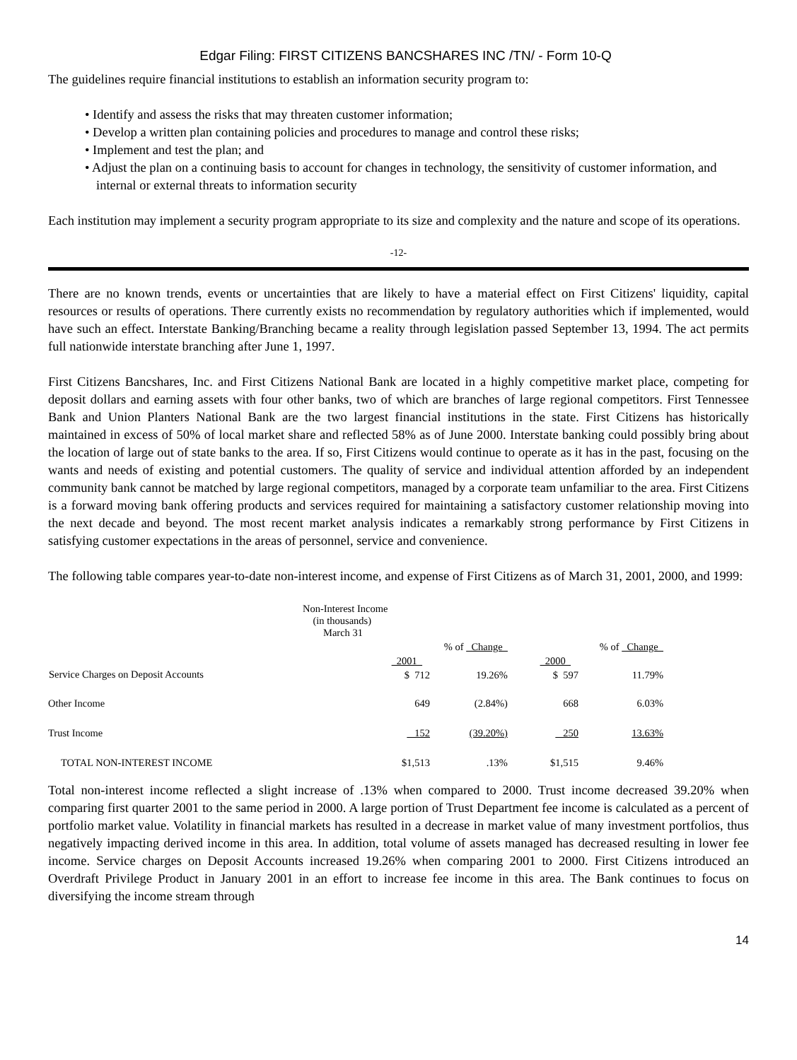Edgar Filing: FIRST CITIZENS BANCSHARES INC /TN/ - Form 10-Q
The guidelines require financial institutions to establish an information security program to:
• Identify and assess the risks that may threaten customer information;
• Develop a written plan containing policies and procedures to manage and control these risks;
• Implement and test the plan; and
• Adjust the plan on a continuing basis to account for changes in technology, the sensitivity of customer information, and internal or external threats to information security
Each institution may implement a security program appropriate to its size and complexity and the nature and scope of its operations.
-12-
There are no known trends, events or uncertainties that are likely to have a material effect on First Citizens' liquidity, capital resources or results of operations. There currently exists no recommendation by regulatory authorities which if implemented, would have such an effect. Interstate Banking/Branching became a reality through legislation passed September 13, 1994. The act permits full nationwide interstate branching after June 1, 1997.
First Citizens Bancshares, Inc. and First Citizens National Bank are located in a highly competitive market place, competing for deposit dollars and earning assets with four other banks, two of which are branches of large regional competitors. First Tennessee Bank and Union Planters National Bank are the two largest financial institutions in the state. First Citizens has historically maintained in excess of 50% of local market share and reflected 58% as of June 2000. Interstate banking could possibly bring about the location of large out of state banks to the area. If so, First Citizens would continue to operate as it has in the past, focusing on the wants and needs of existing and potential customers. The quality of service and individual attention afforded by an independent community bank cannot be matched by large regional competitors, managed by a corporate team unfamiliar to the area. First Citizens is a forward moving bank offering products and services required for maintaining a satisfactory customer relationship moving into the next decade and beyond. The most recent market analysis indicates a remarkably strong performance by First Citizens in satisfying customer expectations in the areas of personnel, service and convenience.
The following table compares year-to-date non-interest income, and expense of First Citizens as of March 31, 2001, 2000, and 1999:
| | Non-Interest Income (in thousands) March 31 | | | | |
| | | % of Change | | | % of Change |
| | 2001 | | | 2000 | |
| Service Charges on Deposit Accounts | $ 712 | 19.26% | | $ 597 | 11.79% |
| Other Income | 649 | (2.84%) | | 668 | 6.03% |
| Trust Income | 152 | (39.20%) | | 250 | 13.63% |
| TOTAL NON-INTEREST INCOME | $1,513 | .13% | | $1,515 | 9.46% |
Total non-interest income reflected a slight increase of .13% when compared to 2000. Trust income decreased 39.20% when comparing first quarter 2001 to the same period in 2000. A large portion of Trust Department fee income is calculated as a percent of portfolio market value. Volatility in financial markets has resulted in a decrease in market value of many investment portfolios, thus negatively impacting derived income in this area. In addition, total volume of assets managed has decreased resulting in lower fee income. Service charges on Deposit Accounts increased 19.26% when comparing 2001 to 2000. First Citizens introduced an Overdraft Privilege Product in January 2001 in an effort to increase fee income in this area. The Bank continues to focus on diversifying the income stream through
14